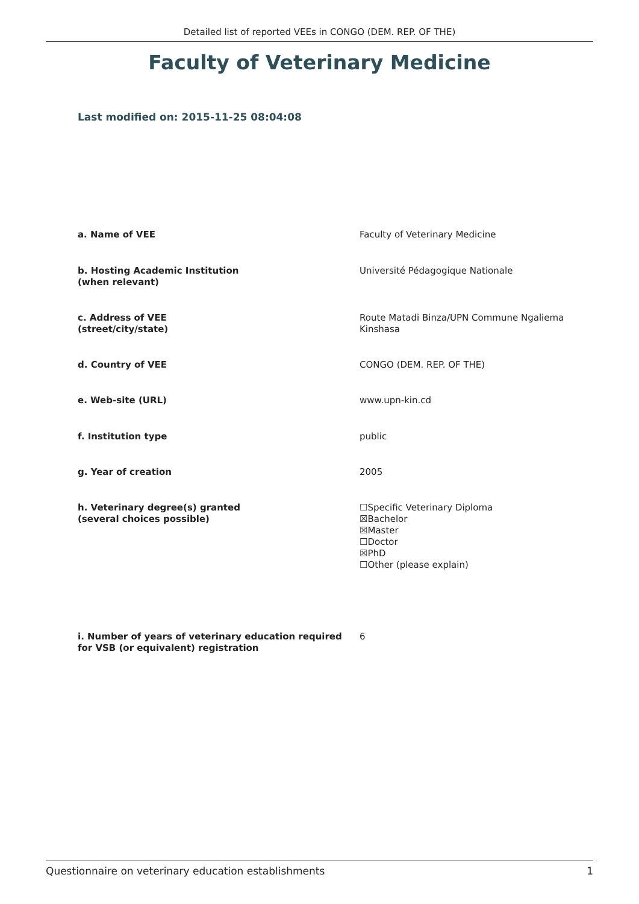Detailed list of reported VEEs in CONGO (DEM. REP. OF THE)
Faculty of Veterinary Medicine
Last modified on: 2015-11-25 08:04:08
a. Name of VEE Faculty of Veterinary Medicine
b. Hosting Academic Institution
(when relevant)
Université Pédagogique Nationale
c. Address of VEE
(street/city/state)
Route Matadi Binza/UPN Commune Ngaliema
Kinshasa
d. Country of VEE CONGO (DEM. REP. OF THE)
e. Web-site (URL) www.upn-kin.cd
f. Institution type public
g. Year of creation 2005
h. Veterinary degree(s) granted
(several choices possible)
☐Specific Veterinary Diploma
☒Bachelor
☒Master
☐Doctor
☒PhD
☐Other (please explain)
i. Number of years of veterinary education required
for VSB (or equivalent) registration
6
Questionnaire on veterinary education establishments 1